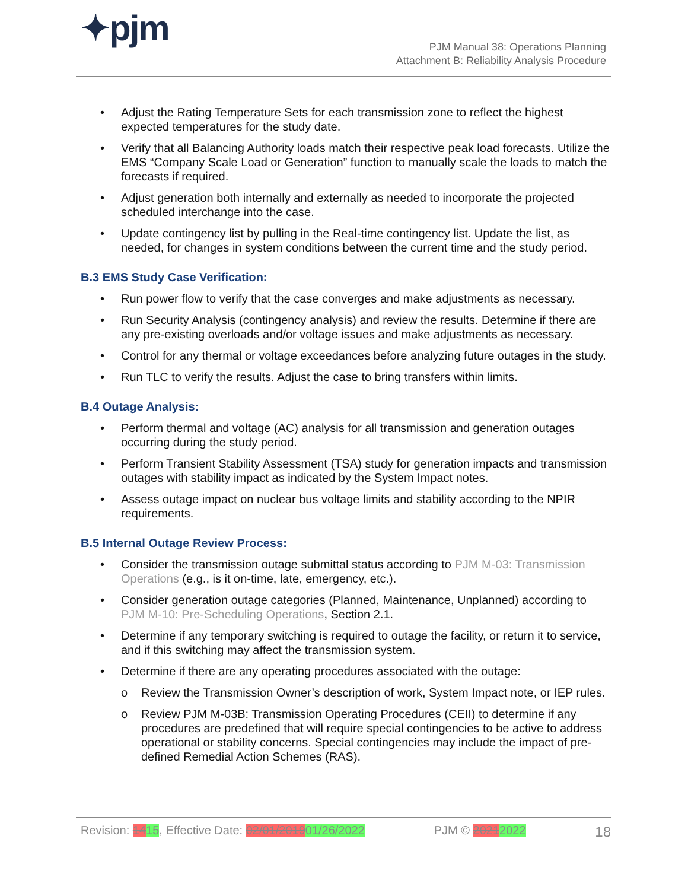✦pjm
PJM Manual 38: Operations Planning
Attachment B: Reliability Analysis Procedure
• Adjust the Rating Temperature Sets for each transmission zone to reflect the highest expected temperatures for the study date.
• Verify that all Balancing Authority loads match their respective peak load forecasts. Utilize the EMS “Company Scale Load or Generation” function to manually scale the loads to match the forecasts if required.
• Adjust generation both internally and externally as needed to incorporate the projected scheduled interchange into the case.
• Update contingency list by pulling in the Real-time contingency list. Update the list, as needed, for changes in system conditions between the current time and the study period.
B.3 EMS Study Case Verification:
• Run power flow to verify that the case converges and make adjustments as necessary.
• Run Security Analysis (contingency analysis) and review the results. Determine if there are any pre-existing overloads and/or voltage issues and make adjustments as necessary.
• Control for any thermal or voltage exceedances before analyzing future outages in the study.
• Run TLC to verify the results. Adjust the case to bring transfers within limits.
B.4 Outage Analysis:
• Perform thermal and voltage (AC) analysis for all transmission and generation outages occurring during the study period.
• Perform Transient Stability Assessment (TSA) study for generation impacts and transmission outages with stability impact as indicated by the System Impact notes.
• Assess outage impact on nuclear bus voltage limits and stability according to the NPIR requirements.
B.5 Internal Outage Review Process:
• Consider the transmission outage submittal status according to PJM M-03: Transmission Operations (e.g., is it on-time, late, emergency, etc.).
• Consider generation outage categories (Planned, Maintenance, Unplanned) according to PJM M-10: Pre-Scheduling Operations, Section 2.1.
• Determine if any temporary switching is required to outage the facility, or return it to service, and if this switching may affect the transmission system.
• Determine if there are any operating procedures associated with the outage:
o Review the Transmission Owner’s description of work, System Impact note, or IEP rules.
o Review PJM M-03B: Transmission Operating Procedures (CEII) to determine if any procedures are predefined that will require special contingencies to be active to address operational or stability concerns. Special contingencies may include the impact of pre-defined Remedial Action Schemes (RAS).
Revision: 1415, Effective Date: 02/01/201901/26/2022 PJM © 20212022 18